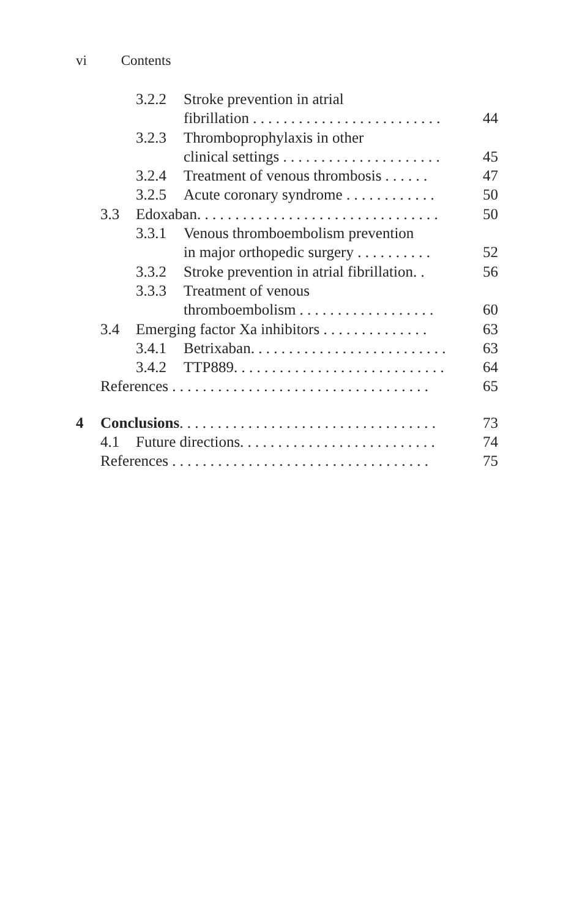vi Contents
3.2.2 Stroke prevention in atrial
fibrillation . . . . . . . . . . . . . . . . . . . . . . . . . 44
3.2.3 Thromboprophylaxis in other
clinical settings . . . . . . . . . . . . . . . . . . . . . 45
3.2.4 Treatment of venous thrombosis . . . . . . 47
3.2.5 Acute coronary syndrome . . . . . . . . . . . . 50
3.3 Edoxaban. . . . . . . . . . . . . . . . . . . . . . . . . . . . . . . . 50
3.3.1 Venous thromboembolism prevention
in major orthopedic surgery . . . . . . . . . . 52
3.3.2 Stroke prevention in atrial fibrillation. . 56
3.3.3 Treatment of venous
thromboembolism . . . . . . . . . . . . . . . . . . 60
3.4 Emerging factor Xa inhibitors . . . . . . . . . . . . . . 63
3.4.1 Betrixaban. . . . . . . . . . . . . . . . . . . . . . . . . . 63
3.4.2 TTP889. . . . . . . . . . . . . . . . . . . . . . . . . . . . 64
References . . . . . . . . . . . . . . . . . . . . . . . . . . . . . . . . . . 65
4 Conclusions. . . . . . . . . . . . . . . . . . . . . . . . . . . . . . . . . . 73
4.1 Future directions. . . . . . . . . . . . . . . . . . . . . . . . . . 74
References . . . . . . . . . . . . . . . . . . . . . . . . . . . . . . . . . . 75